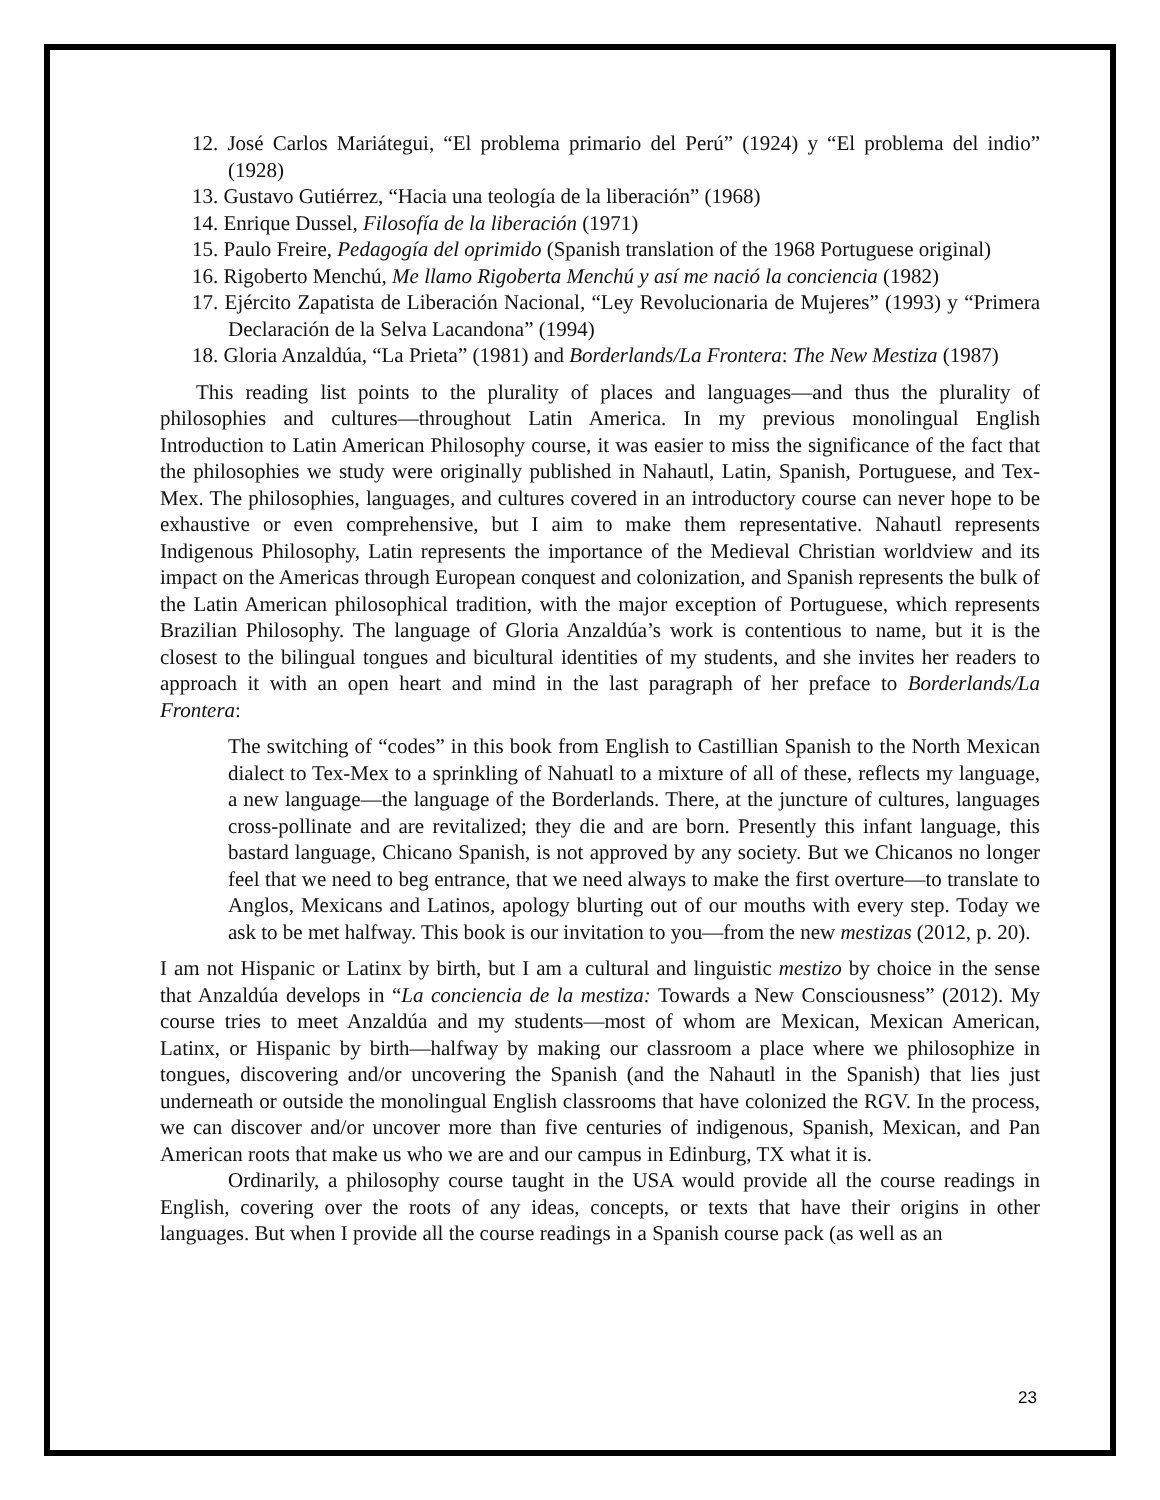12. José Carlos Mariátegui, “El problema primario del Perú” (1924) y “El problema del indio” (1928)
13. Gustavo Gutiérrez, “Hacia una teología de la liberación” (1968)
14. Enrique Dussel, Filosofía de la liberación (1971)
15. Paulo Freire, Pedagogía del oprimido (Spanish translation of the 1968 Portuguese original)
16. Rigoberto Menchú, Me llamo Rigoberta Menchú y así me nació la conciencia (1982)
17. Ejército Zapatista de Liberación Nacional, “Ley Revolucionaria de Mujeres” (1993) y “Primera Declaración de la Selva Lacandona” (1994)
18. Gloria Anzaldúa, “La Prieta” (1981) and Borderlands/La Frontera: The New Mestiza (1987)
This reading list points to the plurality of places and languages—and thus the plurality of philosophies and cultures—throughout Latin America. In my previous monolingual English Introduction to Latin American Philosophy course, it was easier to miss the significance of the fact that the philosophies we study were originally published in Nahautl, Latin, Spanish, Portuguese, and Tex-Mex. The philosophies, languages, and cultures covered in an introductory course can never hope to be exhaustive or even comprehensive, but I aim to make them representative. Nahautl represents Indigenous Philosophy, Latin represents the importance of the Medieval Christian worldview and its impact on the Americas through European conquest and colonization, and Spanish represents the bulk of the Latin American philosophical tradition, with the major exception of Portuguese, which represents Brazilian Philosophy. The language of Gloria Anzaldúa’s work is contentious to name, but it is the closest to the bilingual tongues and bicultural identities of my students, and she invites her readers to approach it with an open heart and mind in the last paragraph of her preface to Borderlands/La Frontera:
The switching of “codes” in this book from English to Castillian Spanish to the North Mexican dialect to Tex-Mex to a sprinkling of Nahuatl to a mixture of all of these, reflects my language, a new language—the language of the Borderlands. There, at the juncture of cultures, languages cross-pollinate and are revitalized; they die and are born. Presently this infant language, this bastard language, Chicano Spanish, is not approved by any society. But we Chicanos no longer feel that we need to beg entrance, that we need always to make the first overture—to translate to Anglos, Mexicans and Latinos, apology blurting out of our mouths with every step. Today we ask to be met halfway. This book is our invitation to you—from the new mestizas (2012, p. 20).
I am not Hispanic or Latinx by birth, but I am a cultural and linguistic mestizo by choice in the sense that Anzaldúa develops in “La conciencia de la mestiza: Towards a New Consciousness” (2012). My course tries to meet Anzaldúa and my students—most of whom are Mexican, Mexican American, Latinx, or Hispanic by birth—halfway by making our classroom a place where we philosophize in tongues, discovering and/or uncovering the Spanish (and the Nahautl in the Spanish) that lies just underneath or outside the monolingual English classrooms that have colonized the RGV. In the process, we can discover and/or uncover more than five centuries of indigenous, Spanish, Mexican, and Pan American roots that make us who we are and our campus in Edinburg, TX what it is.
Ordinarily, a philosophy course taught in the USA would provide all the course readings in English, covering over the roots of any ideas, concepts, or texts that have their origins in other languages. But when I provide all the course readings in a Spanish course pack (as well as an
23